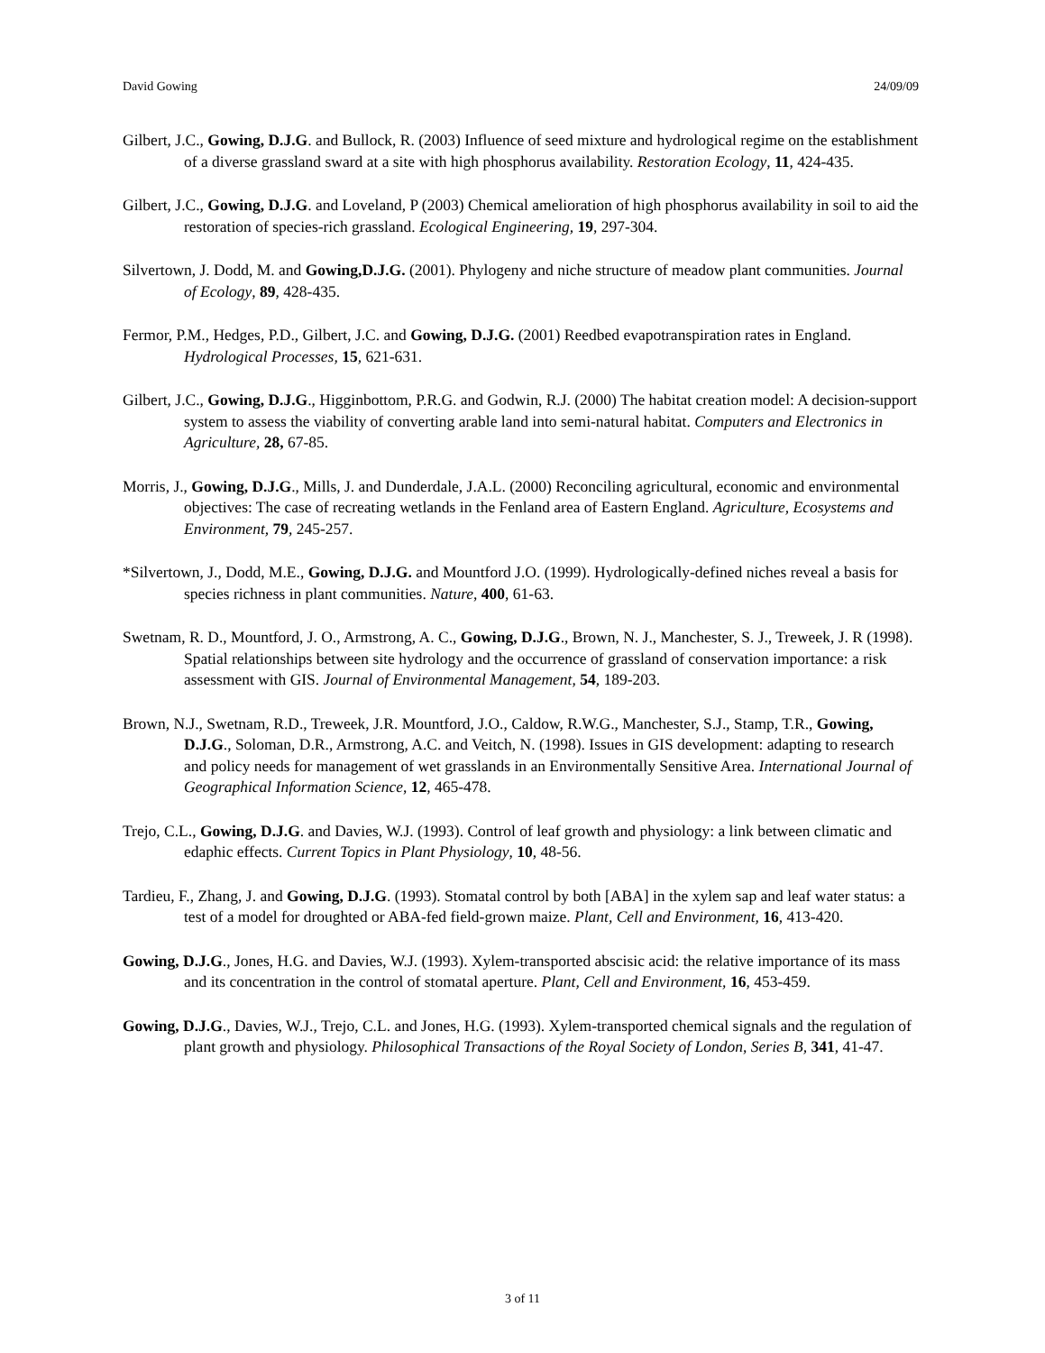David Gowing 24/09/09
Gilbert, J.C., Gowing, D.J.G. and Bullock, R. (2003) Influence of seed mixture and hydrological regime on the establishment of a diverse grassland sward at a site with high phosphorus availability. Restoration Ecology, 11, 424-435.
Gilbert, J.C., Gowing, D.J.G. and Loveland, P (2003) Chemical amelioration of high phosphorus availability in soil to aid the restoration of species-rich grassland. Ecological Engineering, 19, 297-304.
Silvertown, J. Dodd, M. and Gowing,D.J.G. (2001). Phylogeny and niche structure of meadow plant communities. Journal of Ecology, 89, 428-435.
Fermor, P.M., Hedges, P.D., Gilbert, J.C. and Gowing, D.J.G. (2001) Reedbed evapotranspiration rates in England. Hydrological Processes, 15, 621-631.
Gilbert, J.C., Gowing, D.J.G., Higginbottom, P.R.G. and Godwin, R.J. (2000) The habitat creation model: A decision-support system to assess the viability of converting arable land into semi-natural habitat. Computers and Electronics in Agriculture, 28, 67-85.
Morris, J., Gowing, D.J.G., Mills, J. and Dunderdale, J.A.L. (2000) Reconciling agricultural, economic and environmental objectives: The case of recreating wetlands in the Fenland area of Eastern England. Agriculture, Ecosystems and Environment, 79, 245-257.
*Silvertown, J., Dodd, M.E., Gowing, D.J.G. and Mountford J.O. (1999). Hydrologically-defined niches reveal a basis for species richness in plant communities. Nature, 400, 61-63.
Swetnam, R. D., Mountford, J. O., Armstrong, A. C., Gowing, D.J.G., Brown, N. J., Manchester, S. J., Treweek, J. R (1998). Spatial relationships between site hydrology and the occurrence of grassland of conservation importance: a risk assessment with GIS. Journal of Environmental Management, 54, 189-203.
Brown, N.J., Swetnam, R.D., Treweek, J.R. Mountford, J.O., Caldow, R.W.G., Manchester, S.J., Stamp, T.R., Gowing, D.J.G., Soloman, D.R., Armstrong, A.C. and Veitch, N. (1998). Issues in GIS development: adapting to research and policy needs for management of wet grasslands in an Environmentally Sensitive Area. International Journal of Geographical Information Science, 12, 465-478.
Trejo, C.L., Gowing, D.J.G. and Davies, W.J. (1993). Control of leaf growth and physiology: a link between climatic and edaphic effects. Current Topics in Plant Physiology, 10, 48-56.
Tardieu, F., Zhang, J. and Gowing, D.J.G. (1993). Stomatal control by both [ABA] in the xylem sap and leaf water status: a test of a model for droughted or ABA-fed field-grown maize. Plant, Cell and Environment, 16, 413-420.
Gowing, D.J.G., Jones, H.G. and Davies, W.J. (1993). Xylem-transported abscisic acid: the relative importance of its mass and its concentration in the control of stomatal aperture. Plant, Cell and Environment, 16, 453-459.
Gowing, D.J.G., Davies, W.J., Trejo, C.L. and Jones, H.G. (1993). Xylem-transported chemical signals and the regulation of plant growth and physiology. Philosophical Transactions of the Royal Society of London, Series B, 341, 41-47.
3 of 11